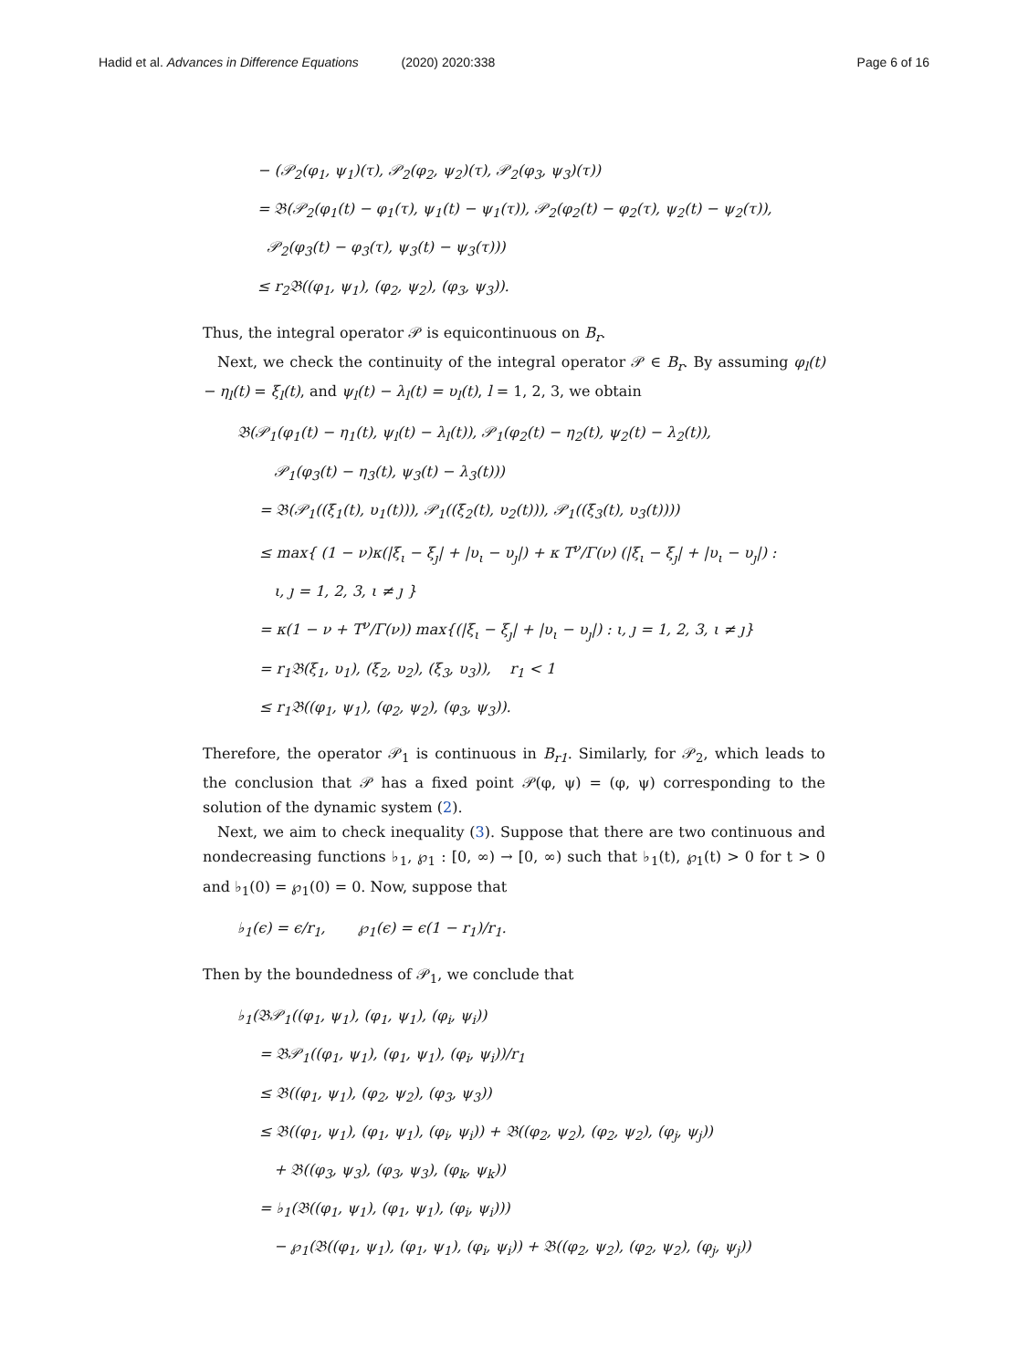Hadid et al. Advances in Difference Equations (2020) 2020:338 Page 6 of 16
− (𝒫<sub>2</sub>(φ<sub>1</sub>, ψ<sub>1</sub>)(τ), 𝒫<sub>2</sub>(φ<sub>2</sub>, ψ<sub>2</sub>)(τ), 𝒫<sub>2</sub>(φ<sub>3</sub>, ψ<sub>3</sub>)(τ))
= 𝔅(𝒫<sub>2</sub>(φ<sub>1</sub>(t) − φ<sub>1</sub>(τ), ψ<sub>1</sub>(t) − ψ<sub>1</sub>(τ)), 𝒫<sub>2</sub>(φ<sub>2</sub>(t) − φ<sub>2</sub>(τ), ψ<sub>2</sub>(t) − ψ<sub>2</sub>(τ)),
𝒫<sub>2</sub>(φ<sub>3</sub>(t) − φ<sub>3</sub>(τ), ψ<sub>3</sub>(t) − ψ<sub>3</sub>(τ)))
≤ r<sub>2</sub>𝔅((φ<sub>1</sub>, ψ<sub>1</sub>), (φ<sub>2</sub>, ψ<sub>2</sub>), (φ<sub>3</sub>, ψ<sub>3</sub>)).
Thus, the integral operator 𝒫 is equicontinuous on B<sub>r</sub>.
Next, we check the continuity of the integral operator 𝒫 ∈ B<sub>r</sub>. By assuming φ<sub>l</sub>(t) − η<sub>l</sub>(t) = ξ<sub>l</sub>(t), and ψ<sub>l</sub>(t) − λ<sub>l</sub>(t) = υ<sub>l</sub>(t), l = 1, 2, 3, we obtain
𝔅(𝒫<sub>1</sub>(φ<sub>1</sub>(t) − η<sub>1</sub>(t), ψ<sub>l</sub>(t) − λ<sub>l</sub>(t)), 𝒫<sub>1</sub>(φ<sub>2</sub>(t) − η<sub>2</sub>(t), ψ<sub>2</sub>(t) − λ<sub>2</sub>(t)),
𝒫<sub>1</sub>(φ<sub>3</sub>(t) − η<sub>3</sub>(t), ψ<sub>3</sub>(t) − λ<sub>3</sub>(t)))
= 𝔅(𝒫<sub>1</sub>((ξ<sub>1</sub>(t), υ<sub>1</sub>(t))), 𝒫<sub>1</sub>((ξ<sub>2</sub>(t), υ<sub>2</sub>(t))), 𝒫<sub>1</sub>((ξ<sub>3</sub>(t), υ<sub>3</sub>(t))))
≤ max{ (1 − ν)κ(|ξ<sub>ι</sub> − ξ<sub>ȷ</sub>| + |υ<sub>ι</sub> − υ<sub>ȷ</sub>|) + κ T<sup>ν</sup>/Γ(ν) (|ξ<sub>ι</sub> − ξ<sub>ȷ</sub>| + |υ<sub>ι</sub> − υ<sub>ȷ</sub>|) :
ι, ȷ = 1, 2, 3, ι ≠ ȷ }
= κ(1 − ν + T<sup>ν</sup>/Γ(ν)) max{(|ξ<sub>ι</sub> − ξ<sub>ȷ</sub>| + |υ<sub>ι</sub> − υ<sub>ȷ</sub>|) : ι, ȷ = 1, 2, 3, ι ≠ ȷ}
= r<sub>1</sub>𝔅(ξ<sub>1</sub>, υ<sub>1</sub>), (ξ<sub>2</sub>, υ<sub>2</sub>), (ξ<sub>3</sub>, υ<sub>3</sub>)), r<sub>1</sub> < 1
≤ r<sub>1</sub>𝔅((φ<sub>1</sub>, ψ<sub>1</sub>), (φ<sub>2</sub>, ψ<sub>2</sub>), (φ<sub>3</sub>, ψ<sub>3</sub>)).
Therefore, the operator 𝒫<sub>1</sub> is continuous in B<sub>r1</sub>. Similarly, for 𝒫<sub>2</sub>, which leads to the conclusion that 𝒫 has a fixed point 𝒫(φ, ψ) = (φ, ψ) corresponding to the solution of the dynamic system (2).
Next, we aim to check inequality (3). Suppose that there are two continuous and nondecreasing functions ♭<sub>1</sub>, ℘<sub>1</sub> : [0, ∞) → [0, ∞) such that ♭<sub>1</sub>(t), ℘<sub>1</sub>(t) > 0 for t > 0 and ♭<sub>1</sub>(0) = ℘<sub>1</sub>(0) = 0. Now, suppose that
♭<sub>1</sub>(ϵ) = ϵ/r<sub>1</sub>, ℘<sub>1</sub>(ϵ) = ϵ(1 − r<sub>1</sub>)/r<sub>1</sub>.
Then by the boundedness of 𝒫<sub>1</sub>, we conclude that
♭<sub>1</sub>(𝔅𝒫<sub>1</sub>((φ<sub>1</sub>, ψ<sub>1</sub>), (φ<sub>1</sub>, ψ<sub>1</sub>), (φ<sub>i</sub>, ψ<sub>i</sub>))
= 𝔅𝒫<sub>1</sub>((φ<sub>1</sub>, ψ<sub>1</sub>), (φ<sub>1</sub>, ψ<sub>1</sub>), (φ<sub>i</sub>, ψ<sub>i</sub>))/r<sub>1</sub>
≤ 𝔅((φ<sub>1</sub>, ψ<sub>1</sub>), (φ<sub>2</sub>, ψ<sub>2</sub>), (φ<sub>3</sub>, ψ<sub>3</sub>))
≤ 𝔅((φ<sub>1</sub>, ψ<sub>1</sub>), (φ<sub>1</sub>, ψ<sub>1</sub>), (φ<sub>i</sub>, ψ<sub>i</sub>)) + 𝔅((φ<sub>2</sub>, ψ<sub>2</sub>), (φ<sub>2</sub>, ψ<sub>2</sub>), (φ<sub>j</sub>, ψ<sub>j</sub>))
+ 𝔅((φ<sub>3</sub>, ψ<sub>3</sub>), (φ<sub>3</sub>, ψ<sub>3</sub>), (φ<sub>k</sub>, ψ<sub>k</sub>))
= ♭<sub>1</sub>(𝔅((φ<sub>1</sub>, ψ<sub>1</sub>), (φ<sub>1</sub>, ψ<sub>1</sub>), (φ<sub>i</sub>, ψ<sub>i</sub>)))
− ℘<sub>1</sub>(𝔅((φ<sub>1</sub>, ψ<sub>1</sub>), (φ<sub>1</sub>, ψ<sub>1</sub>), (φ<sub>i</sub>, ψ<sub>i</sub>)) + 𝔅((φ<sub>2</sub>, ψ<sub>2</sub>), (φ<sub>2</sub>, ψ<sub>2</sub>), (φ<sub>j</sub>, ψ<sub>j</sub>))